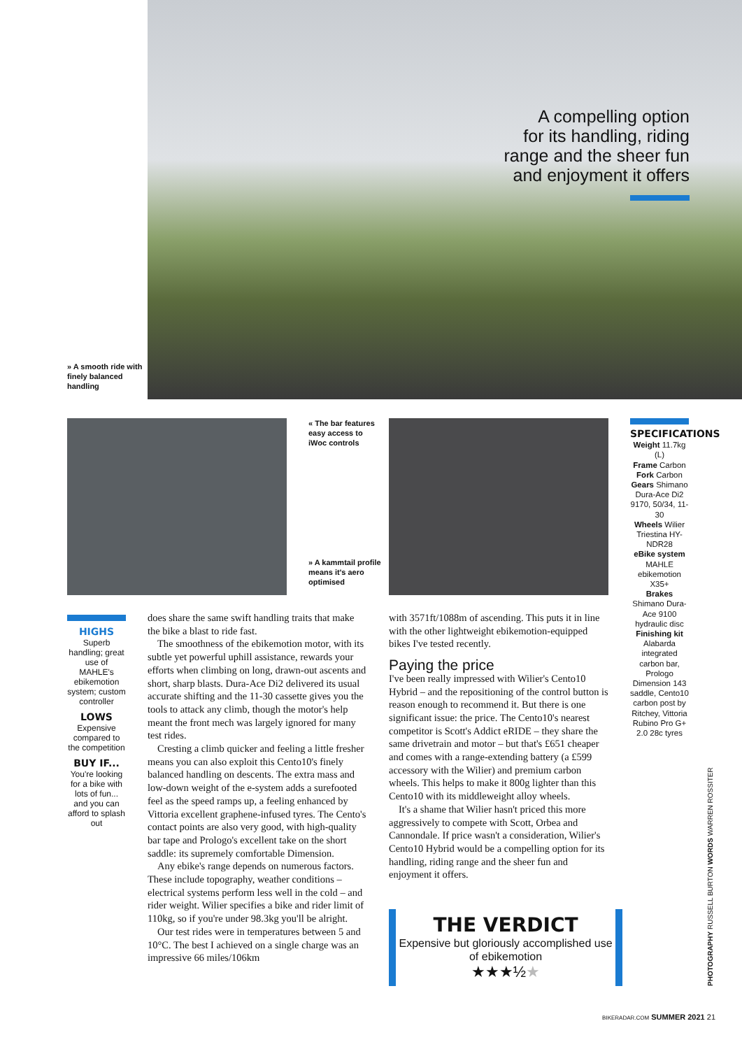A compelling option
for its handling, riding
range and the sheer fun
and enjoyment it offers
» A smooth ride with
finely balanced
handling
« The bar features
easy access to
iWoc controls
» A kammtail profile
means it's aero
optimised
HIGHS
Superb handling; great use of MAHLE's ebikemotion system; custom controller
LOWS
Expensive compared to the competition
BUY IF...
You're looking for a bike with lots of fun... and you can afford to splash out
does share the same swift handling traits that make the bike a blast to ride fast.
The smoothness of the ebikemotion motor, with its subtle yet powerful uphill assistance, rewards your efforts when climbing on long, drawn-out ascents and short, sharp blasts. Dura-Ace Di2 delivered its usual accurate shifting and the 11-30 cassette gives you the tools to attack any climb, though the motor's help meant the front mech was largely ignored for many test rides.
Cresting a climb quicker and feeling a little fresher means you can also exploit this Cento10's finely balanced handling on descents. The extra mass and low-down weight of the e-system adds a surefooted feel as the speed ramps up, a feeling enhanced by Vittoria excellent graphene-infused tyres. The Cento's contact points are also very good, with high-quality bar tape and Prologo's excellent take on the short saddle: its supremely comfortable Dimension.
Any ebike's range depends on numerous factors. These include topography, weather conditions – electrical systems perform less well in the cold – and rider weight. Wilier specifies a bike and rider limit of 110kg, so if you're under 98.3kg you'll be alright.
Our test rides were in temperatures between 5 and 10°C. The best I achieved on a single charge was an impressive 66 miles/106km
with 3571ft/1088m of ascending. This puts it in line with the other lightweight ebikemotion-equipped bikes I've tested recently.
Paying the price
I've been really impressed with Wilier's Cento10 Hybrid – and the repositioning of the control button is reason enough to recommend it. But there is one significant issue: the price. The Cento10's nearest competitor is Scott's Addict eRIDE – they share the same drivetrain and motor – but that's £651 cheaper and comes with a range-extending battery (a £599 accessory with the Wilier) and premium carbon wheels. This helps to make it 800g lighter than this Cento10 with its middleweight alloy wheels.
It's a shame that Wilier hasn't priced this more aggressively to compete with Scott, Orbea and Cannondale. If price wasn't a consideration, Wilier's Cento10 Hybrid would be a compelling option for its handling, riding range and the sheer fun and enjoyment it offers.
THE VERDICT
Expensive but gloriously accomplished use of ebikemotion
★★★½★
SPECIFICATIONS
Weight 11.7kg (L)
Frame Carbon
Fork Carbon
Gears Shimano Dura-Ace Di2 9170, 50/34, 11-30
Wheels Wilier Triestina HY-NDR28
eBike system MAHLE ebikemotion X35+
Brakes Shimano Dura-Ace 9100 hydraulic disc
Finishing kit Alabarda integrated carbon bar, Prologo Dimension 143 saddle, Cento10 carbon post by Ritchey, Vittoria Rubino Pro G+ 2.0 28c tyres
PHOTOGRAPHY RUSSELL BURTON WORDS WARREN ROSSITER
BIKERADAR.COM SUMMER 2021 21